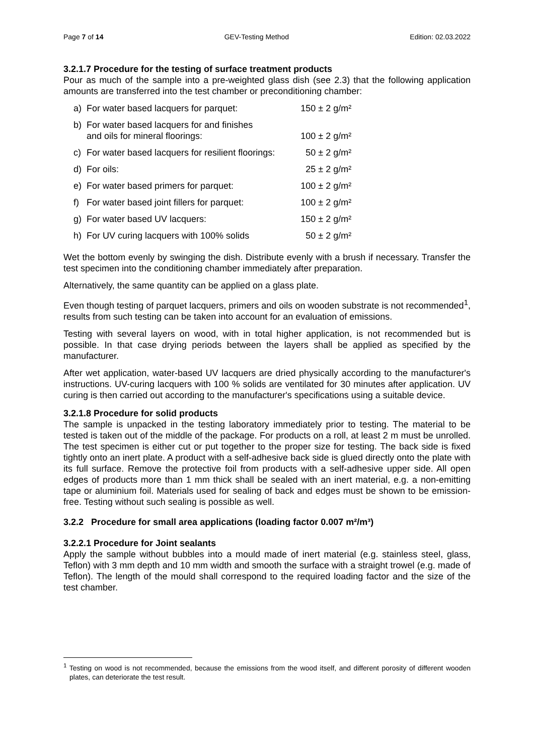Page 7 of 14 GEV-Testing Method Edition: 02.03.2022
3.2.1.7 Procedure for the testing of surface treatment products
Pour as much of the sample into a pre-weighted glass dish (see 2.3) that the following application amounts are transferred into the test chamber or preconditioning chamber:
| a) | For water based lacquers for parquet: | 150 ± 2 g/m² |
| b) | For water based lacquers for and finishes and oils for mineral floorings: | 100 ± 2 g/m² |
| c) | For water based lacquers for resilient floorings: | 50 ± 2 g/m² |
| d) | For oils: | 25 ± 2 g/m² |
| e) | For water based primers for parquet: | 100 ± 2 g/m² |
| f) | For water based joint fillers for parquet: | 100 ± 2 g/m² |
| g) | For water based UV lacquers: | 150 ± 2 g/m² |
| h) | For UV curing lacquers with 100% solids | 50 ± 2 g/m² |
Wet the bottom evenly by swinging the dish. Distribute evenly with a brush if necessary. Transfer the test specimen into the conditioning chamber immediately after preparation.
Alternatively, the same quantity can be applied on a glass plate.
Even though testing of parquet lacquers, primers and oils on wooden substrate is not recommended<sup>1</sup>, results from such testing can be taken into account for an evaluation of emissions.
Testing with several layers on wood, with in total higher application, is not recommended but is possible. In that case drying periods between the layers shall be applied as specified by the manufacturer.
After wet application, water-based UV lacquers are dried physically according to the manufacturer's instructions. UV-curing lacquers with 100 % solids are ventilated for 30 minutes after application. UV curing is then carried out according to the manufacturer's specifications using a suitable device.
3.2.1.8 Procedure for solid products
The sample is unpacked in the testing laboratory immediately prior to testing. The material to be tested is taken out of the middle of the package. For products on a roll, at least 2 m must be unrolled. The test specimen is either cut or put together to the proper size for testing. The back side is fixed tightly onto an inert plate. A product with a self-adhesive back side is glued directly onto the plate with its full surface. Remove the protective foil from products with a self-adhesive upper side. All open edges of products more than 1 mm thick shall be sealed with an inert material, e.g. a non-emitting tape or aluminium foil. Materials used for sealing of back and edges must be shown to be emission-free. Testing without such sealing is possible as well.
3.2.2 Procedure for small area applications (loading factor 0.007 m²/m³)
3.2.2.1 Procedure for Joint sealants
Apply the sample without bubbles into a mould made of inert material (e.g. stainless steel, glass, Teflon) with 3 mm depth and 10 mm width and smooth the surface with a straight trowel (e.g. made of Teflon). The length of the mould shall correspond to the required loading factor and the size of the test chamber.
<sup>1</sup> Testing on wood is not recommended, because the emissions from the wood itself, and different porosity of different wooden plates, can deteriorate the test result.